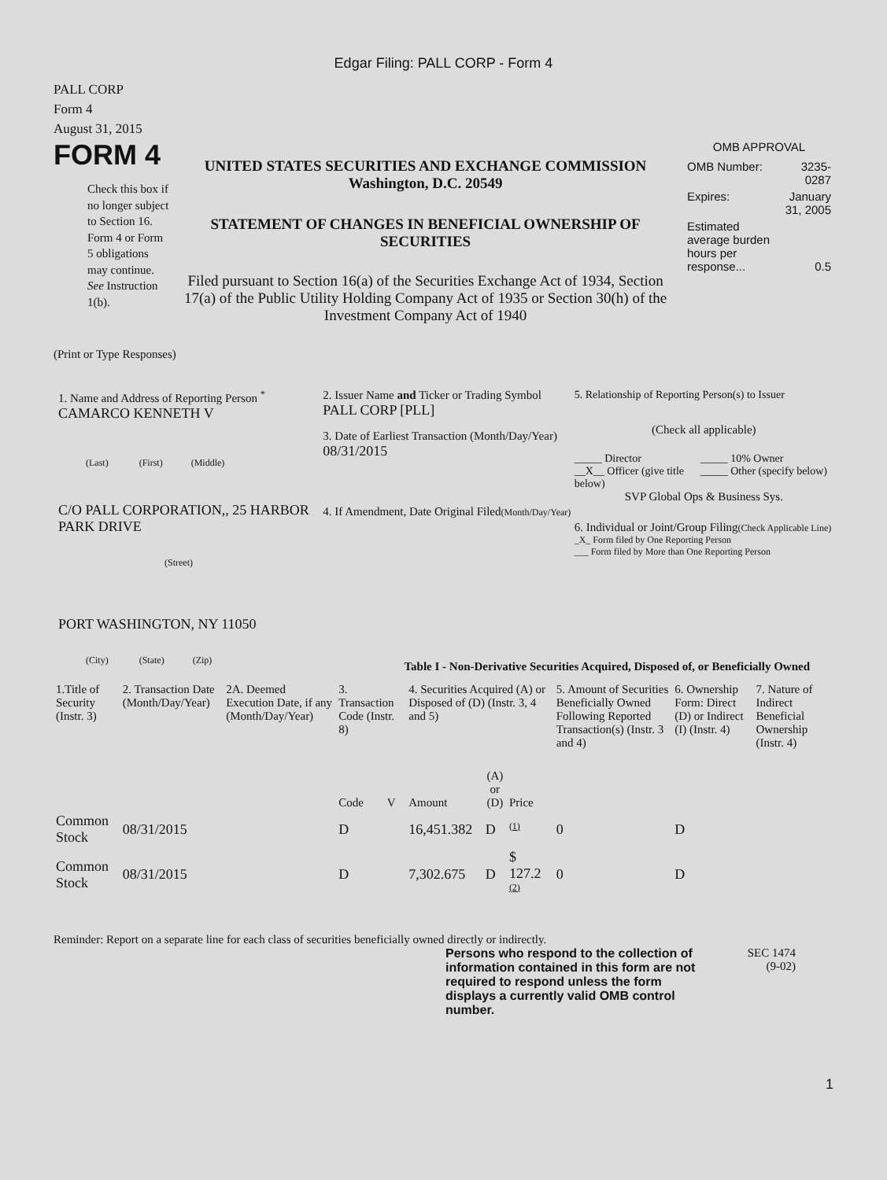Edgar Filing: PALL CORP - Form 4
PALL CORP
Form 4
August 31, 2015
FORM 4
Check this box if no longer subject to Section 16. Form 4 or Form 5 obligations may continue. See Instruction 1(b).
UNITED STATES SECURITIES AND EXCHANGE COMMISSION
Washington, D.C. 20549
STATEMENT OF CHANGES IN BENEFICIAL OWNERSHIP OF SECURITIES
Filed pursuant to Section 16(a) of the Securities Exchange Act of 1934, Section 17(a) of the Public Utility Holding Company Act of 1935 or Section 30(h) of the Investment Company Act of 1940
OMB APPROVAL
| OMB Number: | 3235-0287 |
| Expires: | January 31, 2005 |
| Estimated average burden hours per response... | 0.5 |
(Print or Type Responses)
1. Name and Address of Reporting Person <sup>*</sup>
CAMARCO KENNETH V
(Last) (First) (Middle)
C/O PALL CORPORATION,, 25 HARBOR PARK DRIVE
(Street)
PORT WASHINGTON, NY 11050
(City) (State) (Zip)
2. Issuer Name and Ticker or Trading Symbol
PALL CORP [PLL]
3. Date of Earliest Transaction (Month/Day/Year)
08/31/2015
4. If Amendment, Date Original Filed(Month/Day/Year)
5. Relationship of Reporting Person(s) to Issuer
(Check all applicable)
_____ Director
__X__ Officer (give title below)
_____ 10% Owner
_____ Other (specify below)
SVP Global Ops & Business Sys.
6. Individual or Joint/Group Filing(Check Applicable Line)
_X_ Form filed by One Reporting Person
___ Form filed by More than One Reporting Person
Table I - Non-Derivative Securities Acquired, Disposed of, or Beneficially Owned
| 1.Title of Security (Instr. 3) | 2. Transaction Date (Month/Day/Year) | 2A. Deemed Execution Date, if any (Month/Day/Year) | 3. Transaction Code (Instr. 8) | | 4. Securities Acquired (A) or Disposed of (D) (Instr. 3, 4 and 5) | | | 5. Amount of Securities Beneficially Owned Following Reported Transaction(s) (Instr. 3 and 4) | 6. Ownership Form: Direct (D) or Indirect (I) (Instr. 4) | 7. Nature of Indirect Beneficial Ownership (Instr. 4) |
| --- | --- | --- | --- | --- | --- | --- | --- | --- | --- | --- |
| | | | Code | V | Amount | (A) or (D) | Price | | | |
| Common Stock | 08/31/2015 | | D | | 16,451.382 | D | <sup>(1)</sup> | 0 | D | |
| Common Stock | 08/31/2015 | | D | | 7,302.675 | D | $ 127.2 <sup>(2)</sup> | 0 | D | |
Reminder: Report on a separate line for each class of securities beneficially owned directly or indirectly.
Persons who respond to the collection of information contained in this form are not required to respond unless the form displays a currently valid OMB control number.
SEC 1474
(9-02)
1